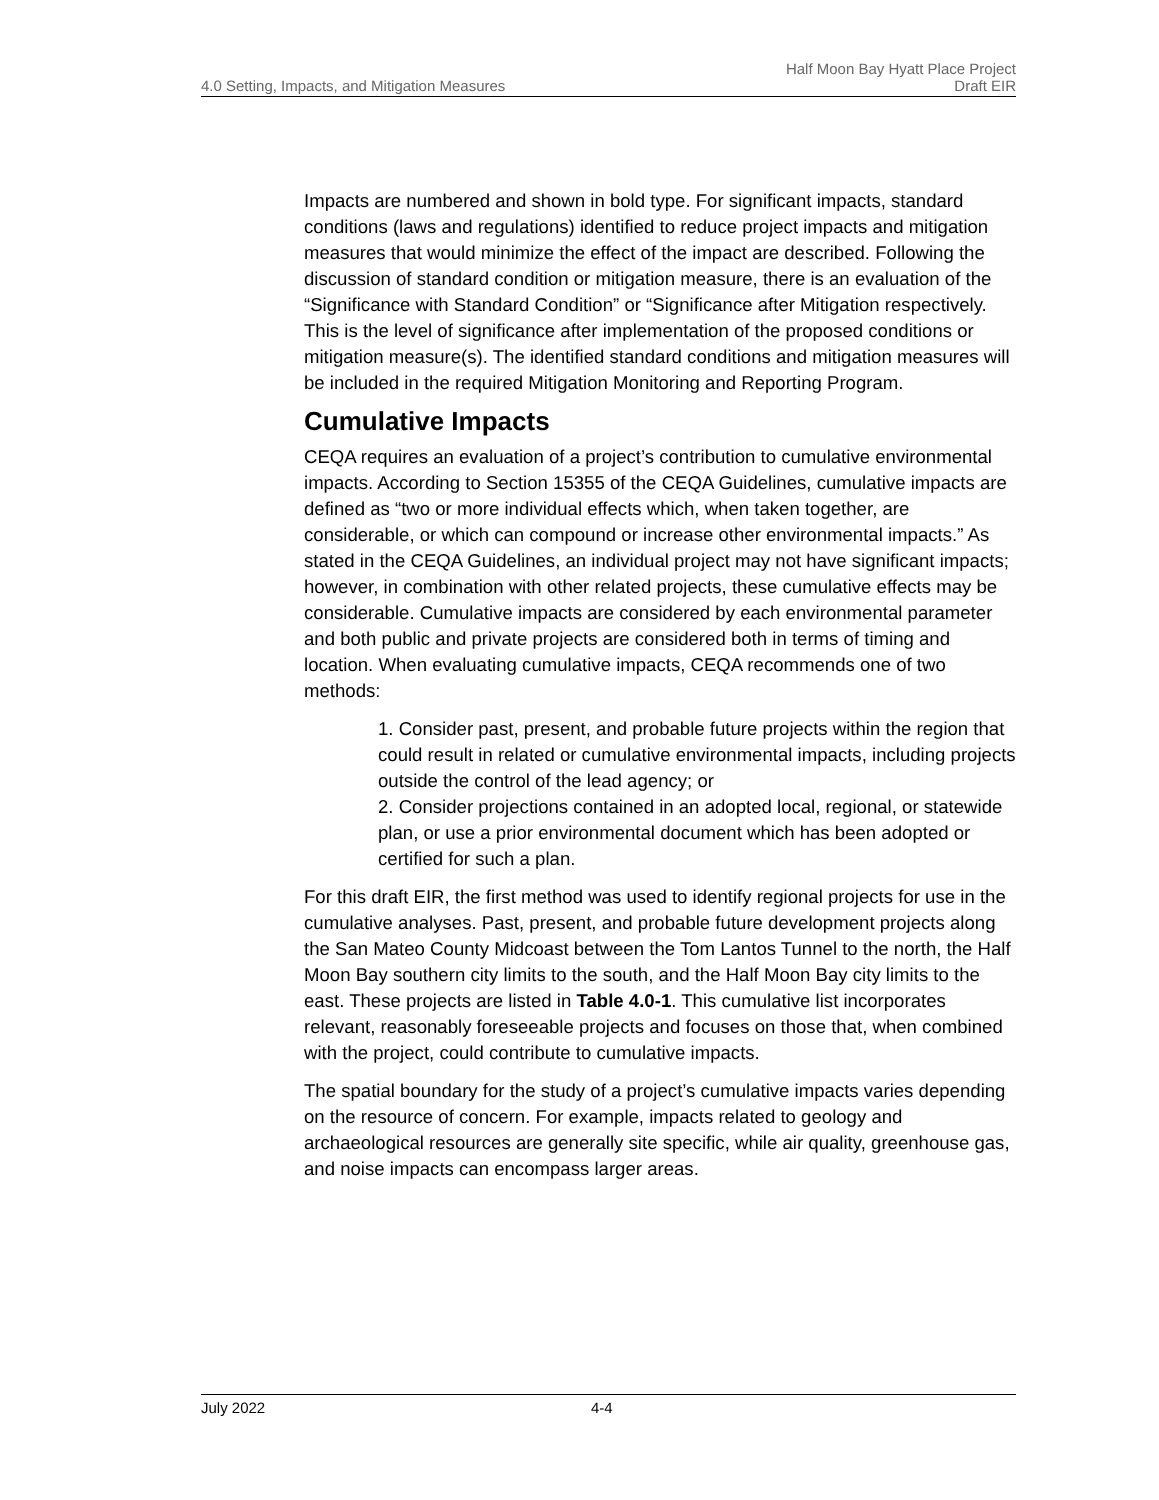4.0 Setting, Impacts, and Mitigation Measures
Half Moon Bay Hyatt Place Project
Draft EIR
Impacts are numbered and shown in bold type. For significant impacts, standard conditions (laws and regulations) identified to reduce project impacts and mitigation measures that would minimize the effect of the impact are described. Following the discussion of standard condition or mitigation measure, there is an evaluation of the “Significance with Standard Condition” or “Significance after Mitigation respectively. This is the level of significance after implementation of the proposed conditions or mitigation measure(s). The identified standard conditions and mitigation measures will be included in the required Mitigation Monitoring and Reporting Program.
Cumulative Impacts
CEQA requires an evaluation of a project’s contribution to cumulative environmental impacts. According to Section 15355 of the CEQA Guidelines, cumulative impacts are defined as “two or more individual effects which, when taken together, are considerable, or which can compound or increase other environmental impacts.” As stated in the CEQA Guidelines, an individual project may not have significant impacts; however, in combination with other related projects, these cumulative effects may be considerable. Cumulative impacts are considered by each environmental parameter and both public and private projects are considered both in terms of timing and location. When evaluating cumulative impacts, CEQA recommends one of two methods:
1. Consider past, present, and probable future projects within the region that could result in related or cumulative environmental impacts, including projects outside the control of the lead agency; or
2. Consider projections contained in an adopted local, regional, or statewide plan, or use a prior environmental document which has been adopted or certified for such a plan.
For this draft EIR, the first method was used to identify regional projects for use in the cumulative analyses. Past, present, and probable future development projects along the San Mateo County Midcoast between the Tom Lantos Tunnel to the north, the Half Moon Bay southern city limits to the south, and the Half Moon Bay city limits to the east. These projects are listed in Table 4.0-1. This cumulative list incorporates relevant, reasonably foreseeable projects and focuses on those that, when combined with the project, could contribute to cumulative impacts.
The spatial boundary for the study of a project’s cumulative impacts varies depending on the resource of concern. For example, impacts related to geology and archaeological resources are generally site specific, while air quality, greenhouse gas, and noise impacts can encompass larger areas.
July 2022 4-4